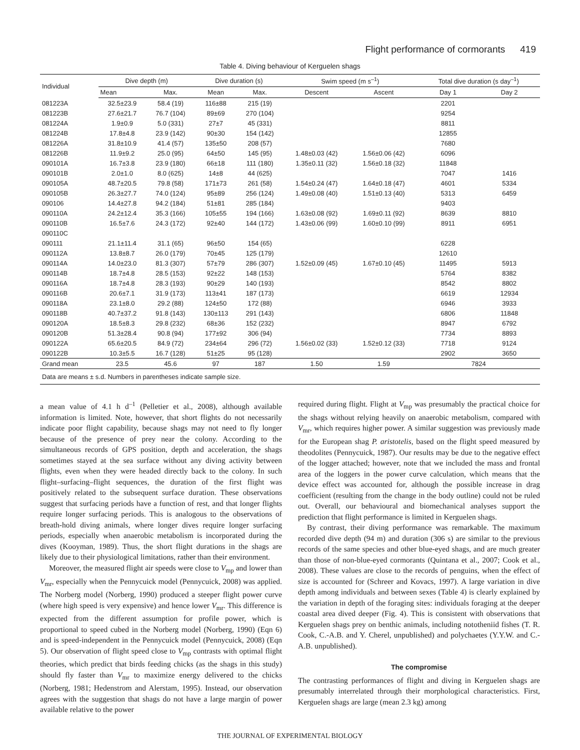Flight performance of cormorants 419
Table 4. Diving behaviour of Kerguelen shags
| Individual | Dive depth (m) | | Dive duration (s) | | Swim speed (m s<sup>–1</sup>) | | Total dive duration (s day<sup>–1</sup>) | |
| --- | --- | --- | --- | --- | --- | --- | --- | --- |
| | Mean | Max. | Mean | Max. | Descent | Ascent | Day 1 | Day 2 |
| 081223A | 32.5±23.9 | 58.4 (19) | 116±88 | 215 (19) | | | 2201 | |
| 081223B | 27.6±21.7 | 76.7 (104) | 89±69 | 270 (104) | | | 9254 | |
| 081224A | 1.9±0.9 | 5.0 (331) | 27±7 | 45 (331) | | | 8811 | |
| 081224B | 17.8±4.8 | 23.9 (142) | 90±30 | 154 (142) | | | 12855 | |
| 081226A | 31.8±10.9 | 41.4 (57) | 135±50 | 208 (57) | | | 7680 | |
| 081226B | 11.9±9.2 | 25.0 (95) | 64±50 | 145 (95) | 1.48±0.03 (42) | 1.56±0.06 (42) | 6096 | |
| 090101A | 16.7±3.8 | 23.9 (180) | 66±18 | 111 (180) | 1.35±0.11 (32) | 1.56±0.18 (32) | 11848 | |
| 090101B | 2.0±1.0 | 8.0 (625) | 14±8 | 44 (625) | | | 7047 | 1416 |
| 090105A | 48.7±20.5 | 79.8 (58) | 171±73 | 261 (58) | 1.54±0.24 (47) | 1.64±0.18 (47) | 4601 | 5334 |
| 090105B | 26.3±27.7 | 74.0 (124) | 95±89 | 256 (124) | 1.49±0.08 (40) | 1.51±0.13 (40) | 5313 | 6459 |
| 090106 | 14.4±27.8 | 94.2 (184) | 51±81 | 285 (184) | | | 9403 | |
| 090110A | 24.2±12.4 | 35.3 (166) | 105±55 | 194 (166) | 1.63±0.08 (92) | 1.69±0.11 (92) | 8639 | 8810 |
| 090110B | 16.5±7.6 | 24.3 (172) | 92±40 | 144 (172) | 1.43±0.06 (99) | 1.60±0.10 (99) | 8911 | 6951 |
| 090110C | | | | | | | | |
| 090111 | 21.1±11.4 | 31.1 (65) | 96±50 | 154 (65) | | | 6228 | |
| 090112A | 13.8±8.7 | 26.0 (179) | 70±45 | 125 (179) | | | 12610 | |
| 090114A | 14.0±23.0 | 81.3 (307) | 57±79 | 286 (307) | 1.52±0.09 (45) | 1.67±0.10 (45) | 11495 | 5913 |
| 090114B | 18.7±4.8 | 28.5 (153) | 92±22 | 148 (153) | | | 5764 | 8382 |
| 090116A | 18.7±4.8 | 28.3 (193) | 90±29 | 140 (193) | | | 8542 | 8802 |
| 090116B | 20.6±7.1 | 31.9 (173) | 113±41 | 187 (173) | | | 6619 | 12934 |
| 090118A | 23.1±8.0 | 29.2 (88) | 124±50 | 172 (88) | | | 6946 | 3933 |
| 090118B | 40.7±37.2 | 91.8 (143) | 130±113 | 291 (143) | | | 6806 | 11848 |
| 090120A | 18.5±8.3 | 29.8 (232) | 68±36 | 152 (232) | | | 8947 | 6792 |
| 090120B | 51.3±28.4 | 90.8 (94) | 177±92 | 306 (94) | | | 7734 | 8893 |
| 090122A | 65.6±20.5 | 84.9 (72) | 234±64 | 296 (72) | 1.56±0.02 (33) | 1.52±0.12 (33) | 7718 | 9124 |
| 090122B | 10.3±5.5 | 16.7 (128) | 51±25 | 95 (128) | | | 2902 | 3650 |
| Grand mean | 23.5 | 45.6 | 97 | 187 | 1.50 | 1.59 | 7824 | |
| Data are means ± s.d. Numbers in parentheses indicate sample size. | | | | | | | | |
a mean value of 4.1 h d<sup>–1</sup> (Pelletier et al., 2008), although available information is limited. Note, however, that short flights do not necessarily indicate poor flight capability, because shags may not need to fly longer because of the presence of prey near the colony. According to the simultaneous records of GPS position, depth and acceleration, the shags sometimes stayed at the sea surface without any diving activity between flights, even when they were headed directly back to the colony. In such flight–surfacing–flight sequences, the duration of the first flight was positively related to the subsequent surface duration. These observations suggest that surfacing periods have a function of rest, and that longer flights require longer surfacing periods. This is analogous to the observations of breath-hold diving animals, where longer dives require longer surfacing periods, especially when anaerobic metabolism is incorporated during the dives (Kooyman, 1989). Thus, the short flight durations in the shags are likely due to their physiological limitations, rather than their environment.
Moreover, the measured flight air speeds were close to V<sub>mp</sub> and lower than V<sub>mr</sub>, especially when the Pennycuick model (Pennycuick, 2008) was applied. The Norberg model (Norberg, 1990) produced a steeper flight power curve (where high speed is very expensive) and hence lower V<sub>mr</sub>. This difference is expected from the different assumption for profile power, which is proportional to speed cubed in the Norberg model (Norberg, 1990) (Eqn 6) and is speed-independent in the Pennycuick model (Pennycuick, 2008) (Eqn 5). Our observation of flight speed close to V<sub>mp</sub> contrasts with optimal flight theories, which predict that birds feeding chicks (as the shags in this study) should fly faster than V<sub>mr</sub> to maximize energy delivered to the chicks (Norberg, 1981; Hedenstrom and Alerstam, 1995). Instead, our observation agrees with the suggestion that shags do not have a large margin of power available relative to the power
required during flight. Flight at V<sub>mp</sub> was presumably the practical choice for the shags without relying heavily on anaerobic metabolism, compared with V<sub>mr</sub>, which requires higher power. A similar suggestion was previously made for the European shag P. aristotelis, based on the flight speed measured by theodolites (Pennycuick, 1987). Our results may be due to the negative effect of the logger attached; however, note that we included the mass and frontal area of the loggers in the power curve calculation, which means that the device effect was accounted for, although the possible increase in drag coefficient (resulting from the change in the body outline) could not be ruled out. Overall, our behavioural and biomechanical analyses support the prediction that flight performance is limited in Kerguelen shags.
By contrast, their diving performance was remarkable. The maximum recorded dive depth (94 m) and duration (306 s) are similar to the previous records of the same species and other blue-eyed shags, and are much greater than those of non-blue-eyed cormorants (Quintana et al., 2007; Cook et al., 2008). These values are close to the records of penguins, when the effect of size is accounted for (Schreer and Kovacs, 1997). A large variation in dive depth among individuals and between sexes (Table 4) is clearly explained by the variation in depth of the foraging sites: individuals foraging at the deeper coastal area dived deeper (Fig. 4). This is consistent with observations that Kerguelen shags prey on benthic animals, including nototheniid fishes (T. R. Cook, C.-A.B. and Y. Cherel, unpublished) and polychaetes (Y.Y.W. and C.-A.B. unpublished).
The compromise
The contrasting performances of flight and diving in Kerguelen shags are presumably interrelated through their morphological characteristics. First, Kerguelen shags are large (mean 2.3 kg) among
THE JOURNAL OF EXPERIMENTAL BIOLOGY